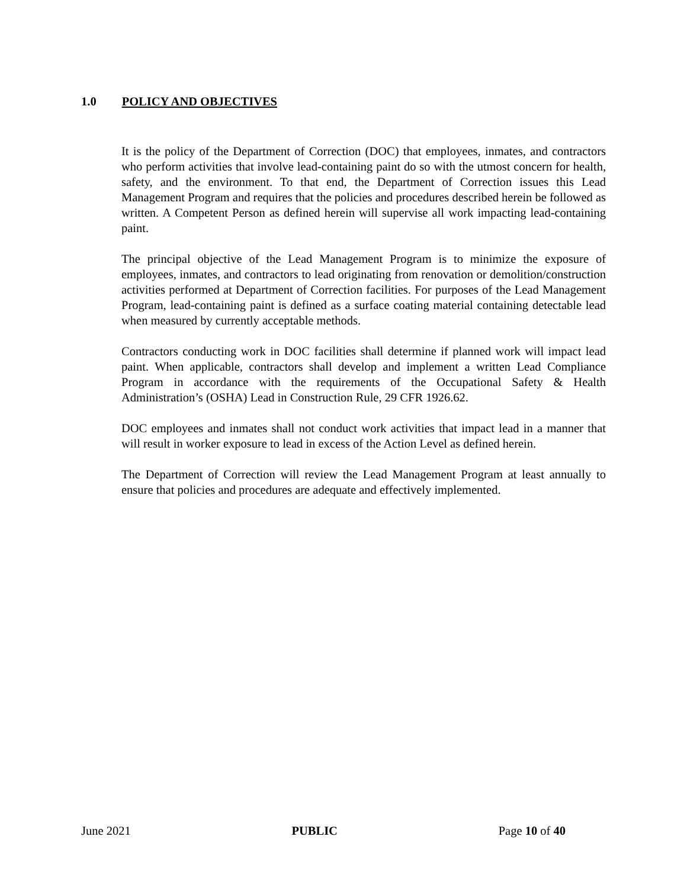1.0 POLICY AND OBJECTIVES
It is the policy of the Department of Correction (DOC) that employees, inmates, and contractors who perform activities that involve lead-containing paint do so with the utmost concern for health, safety, and the environment. To that end, the Department of Correction issues this Lead Management Program and requires that the policies and procedures described herein be followed as written. A Competent Person as defined herein will supervise all work impacting lead-containing paint.
The principal objective of the Lead Management Program is to minimize the exposure of employees, inmates, and contractors to lead originating from renovation or demolition/construction activities performed at Department of Correction facilities. For purposes of the Lead Management Program, lead-containing paint is defined as a surface coating material containing detectable lead when measured by currently acceptable methods.
Contractors conducting work in DOC facilities shall determine if planned work will impact lead paint. When applicable, contractors shall develop and implement a written Lead Compliance Program in accordance with the requirements of the Occupational Safety & Health Administration’s (OSHA) Lead in Construction Rule, 29 CFR 1926.62.
DOC employees and inmates shall not conduct work activities that impact lead in a manner that will result in worker exposure to lead in excess of the Action Level as defined herein.
The Department of Correction will review the Lead Management Program at least annually to ensure that policies and procedures are adequate and effectively implemented.
June 2021 PUBLIC Page 10 of 40